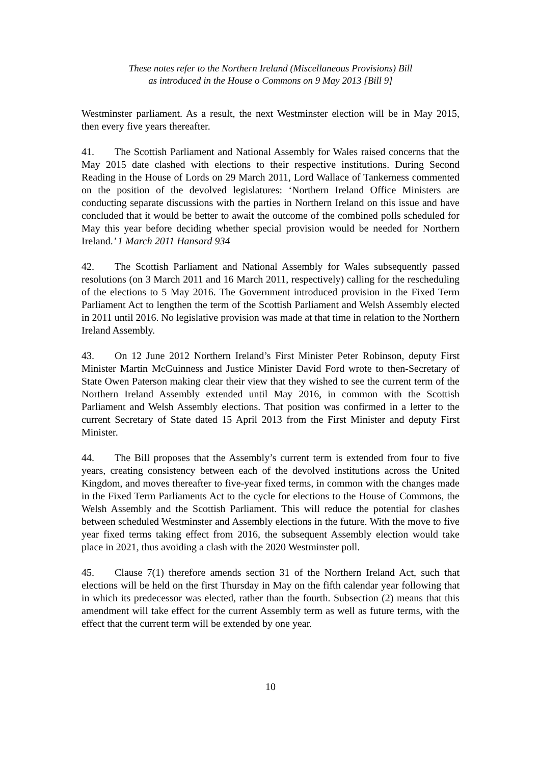These notes refer to the Northern Ireland (Miscellaneous Provisions) Bill
as introduced in the House o Commons on 9 May 2013 [Bill 9]
Westminster parliament. As a result, the next Westminster election will be in May 2015, then every five years thereafter.
41. The Scottish Parliament and National Assembly for Wales raised concerns that the May 2015 date clashed with elections to their respective institutions. During Second Reading in the House of Lords on 29 March 2011, Lord Wallace of Tankerness commented on the position of the devolved legislatures: ‘Northern Ireland Office Ministers are conducting separate discussions with the parties in Northern Ireland on this issue and have concluded that it would be better to await the outcome of the combined polls scheduled for May this year before deciding whether special provision would be needed for Northern Ireland.’ 1 March 2011 Hansard 934
42. The Scottish Parliament and National Assembly for Wales subsequently passed resolutions (on 3 March 2011 and 16 March 2011, respectively) calling for the rescheduling of the elections to 5 May 2016. The Government introduced provision in the Fixed Term Parliament Act to lengthen the term of the Scottish Parliament and Welsh Assembly elected in 2011 until 2016. No legislative provision was made at that time in relation to the Northern Ireland Assembly.
43. On 12 June 2012 Northern Ireland’s First Minister Peter Robinson, deputy First Minister Martin McGuinness and Justice Minister David Ford wrote to then-Secretary of State Owen Paterson making clear their view that they wished to see the current term of the Northern Ireland Assembly extended until May 2016, in common with the Scottish Parliament and Welsh Assembly elections. That position was confirmed in a letter to the current Secretary of State dated 15 April 2013 from the First Minister and deputy First Minister.
44. The Bill proposes that the Assembly’s current term is extended from four to five years, creating consistency between each of the devolved institutions across the United Kingdom, and moves thereafter to five-year fixed terms, in common with the changes made in the Fixed Term Parliaments Act to the cycle for elections to the House of Commons, the Welsh Assembly and the Scottish Parliament. This will reduce the potential for clashes between scheduled Westminster and Assembly elections in the future. With the move to five year fixed terms taking effect from 2016, the subsequent Assembly election would take place in 2021, thus avoiding a clash with the 2020 Westminster poll.
45. Clause 7(1) therefore amends section 31 of the Northern Ireland Act, such that elections will be held on the first Thursday in May on the fifth calendar year following that in which its predecessor was elected, rather than the fourth. Subsection (2) means that this amendment will take effect for the current Assembly term as well as future terms, with the effect that the current term will be extended by one year.
10